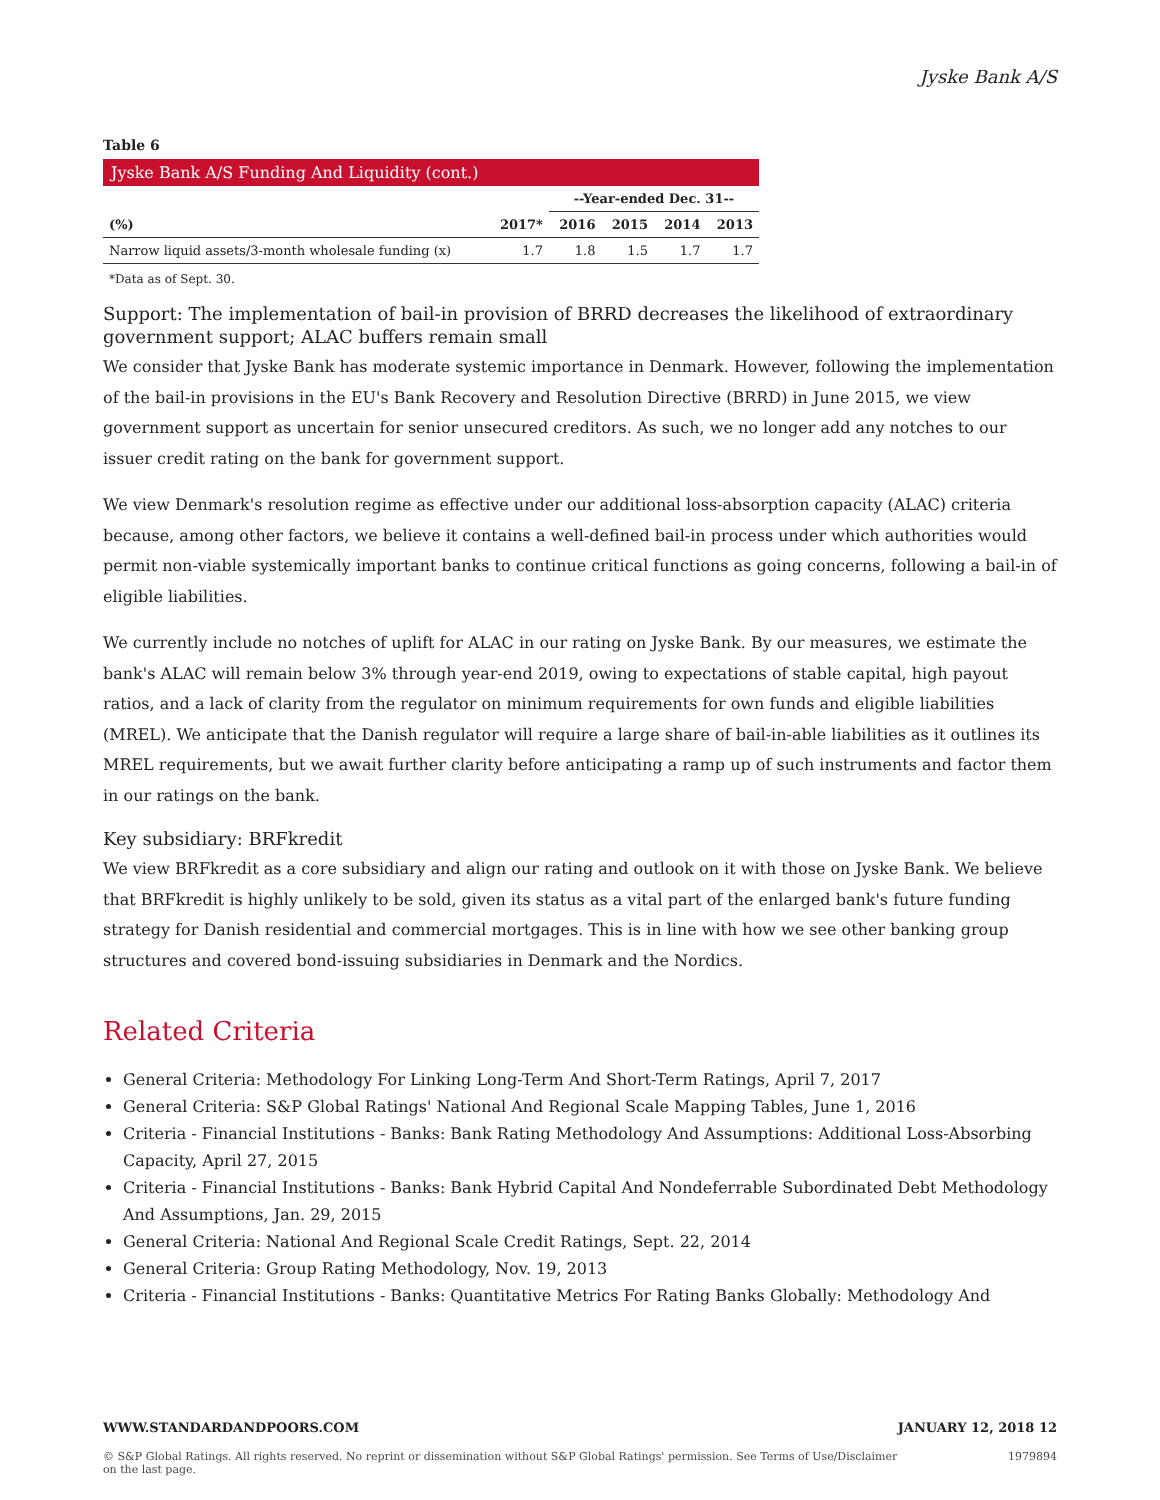Jyske Bank A/S
Table 6
| Jyske Bank A/S Funding And Liquidity (cont.) | | | | | |
| | | --Year-ended Dec. 31-- | | | |
| (%) | 2017* | 2016 | 2015 | 2014 | 2013 |
| Narrow liquid assets/3-month wholesale funding (x) | 1.7 | 1.8 | 1.5 | 1.7 | 1.7 |
*Data as of Sept. 30.
Support: The implementation of bail-in provision of BRRD decreases the likelihood of extraordinary government support; ALAC buffers remain small
We consider that Jyske Bank has moderate systemic importance in Denmark. However, following the implementation of the bail-in provisions in the EU's Bank Recovery and Resolution Directive (BRRD) in June 2015, we view government support as uncertain for senior unsecured creditors. As such, we no longer add any notches to our issuer credit rating on the bank for government support.
We view Denmark's resolution regime as effective under our additional loss-absorption capacity (ALAC) criteria because, among other factors, we believe it contains a well-defined bail-in process under which authorities would permit non-viable systemically important banks to continue critical functions as going concerns, following a bail-in of eligible liabilities.
We currently include no notches of uplift for ALAC in our rating on Jyske Bank. By our measures, we estimate the bank's ALAC will remain below 3% through year-end 2019, owing to expectations of stable capital, high payout ratios, and a lack of clarity from the regulator on minimum requirements for own funds and eligible liabilities (MREL). We anticipate that the Danish regulator will require a large share of bail-in-able liabilities as it outlines its MREL requirements, but we await further clarity before anticipating a ramp up of such instruments and factor them in our ratings on the bank.
Key subsidiary: BRFkredit
We view BRFkredit as a core subsidiary and align our rating and outlook on it with those on Jyske Bank. We believe that BRFkredit is highly unlikely to be sold, given its status as a vital part of the enlarged bank's future funding strategy for Danish residential and commercial mortgages. This is in line with how we see other banking group structures and covered bond-issuing subsidiaries in Denmark and the Nordics.
Related Criteria
General Criteria: Methodology For Linking Long-Term And Short-Term Ratings, April 7, 2017
General Criteria: S&P Global Ratings' National And Regional Scale Mapping Tables, June 1, 2016
Criteria - Financial Institutions - Banks: Bank Rating Methodology And Assumptions: Additional Loss-Absorbing Capacity, April 27, 2015
Criteria - Financial Institutions - Banks: Bank Hybrid Capital And Nondeferrable Subordinated Debt Methodology And Assumptions, Jan. 29, 2015
General Criteria: National And Regional Scale Credit Ratings, Sept. 22, 2014
General Criteria: Group Rating Methodology, Nov. 19, 2013
Criteria - Financial Institutions - Banks: Quantitative Metrics For Rating Banks Globally: Methodology And
WWW.STANDARDANDPOORS.COM JANUARY 12, 2018 12
© S&P Global Ratings. All rights reserved. No reprint or dissemination without S&P Global Ratings' permission. See Terms of Use/Disclaimer on the last page. 1979894